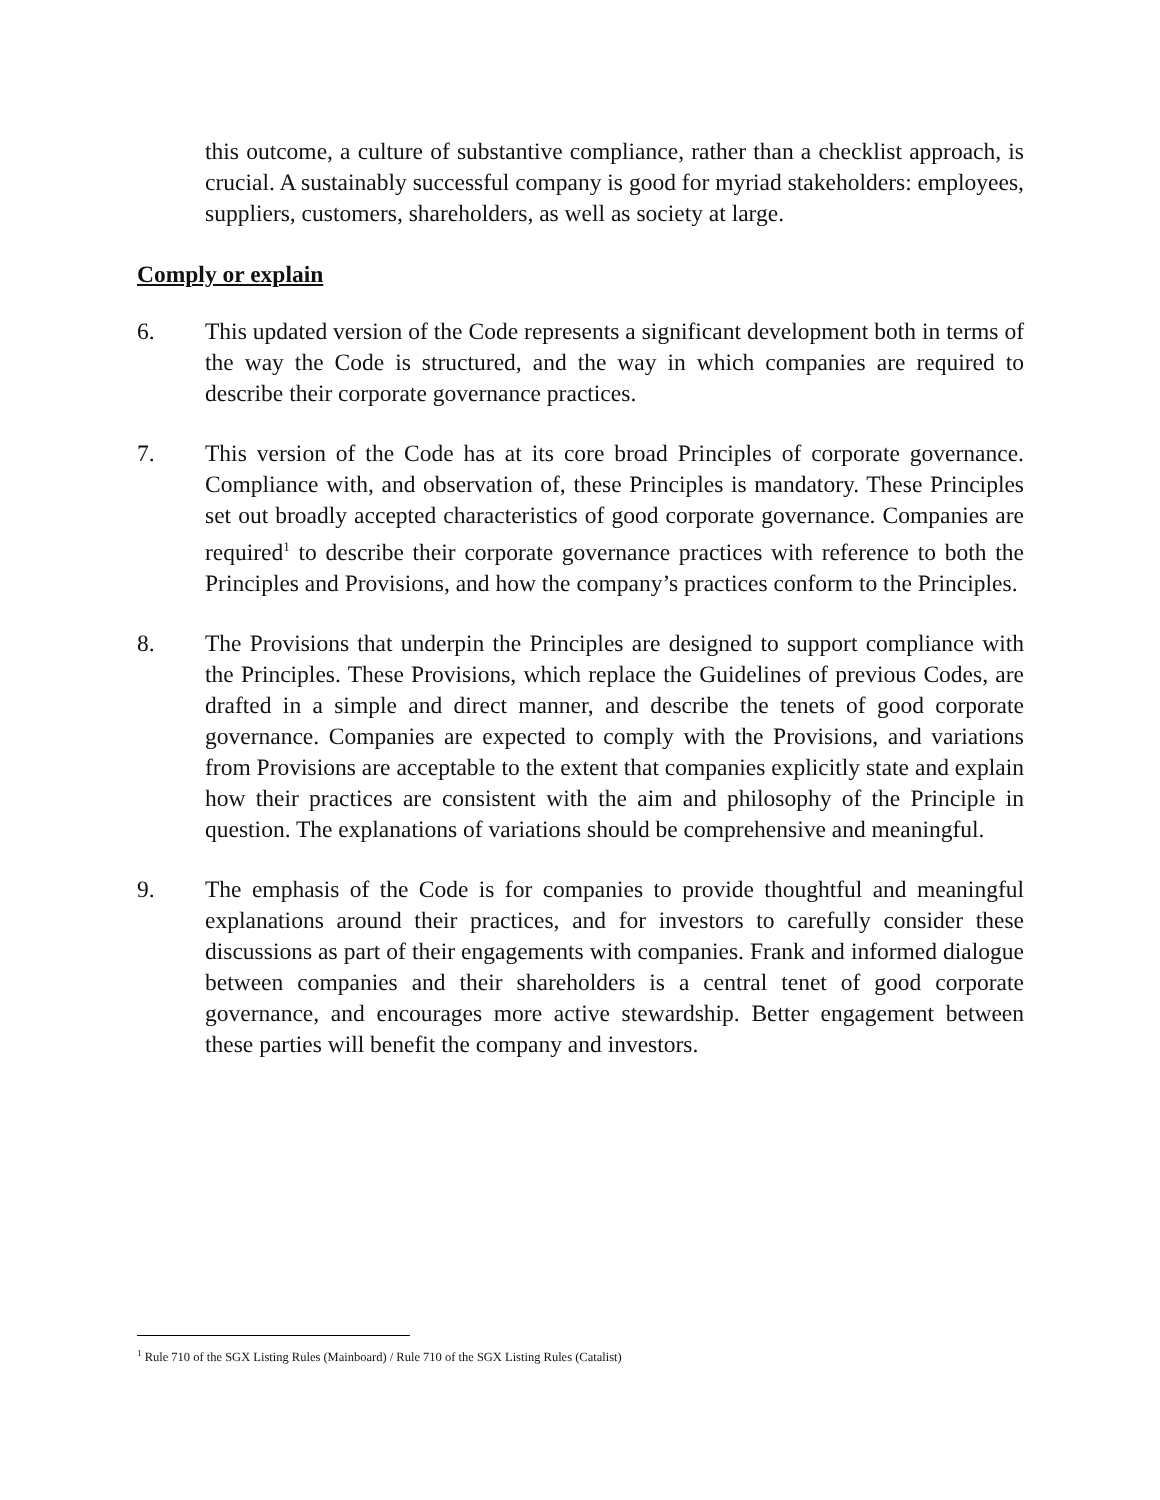this outcome, a culture of substantive compliance, rather than a checklist approach, is crucial. A sustainably successful company is good for myriad stakeholders: employees, suppliers, customers, shareholders, as well as society at large.
Comply or explain
6. This updated version of the Code represents a significant development both in terms of the way the Code is structured, and the way in which companies are required to describe their corporate governance practices.
7. This version of the Code has at its core broad Principles of corporate governance. Compliance with, and observation of, these Principles is mandatory. These Principles set out broadly accepted characteristics of good corporate governance. Companies are required<sup>1</sup> to describe their corporate governance practices with reference to both the Principles and Provisions, and how the company’s practices conform to the Principles.
8. The Provisions that underpin the Principles are designed to support compliance with the Principles. These Provisions, which replace the Guidelines of previous Codes, are drafted in a simple and direct manner, and describe the tenets of good corporate governance. Companies are expected to comply with the Provisions, and variations from Provisions are acceptable to the extent that companies explicitly state and explain how their practices are consistent with the aim and philosophy of the Principle in question. The explanations of variations should be comprehensive and meaningful.
9. The emphasis of the Code is for companies to provide thoughtful and meaningful explanations around their practices, and for investors to carefully consider these discussions as part of their engagements with companies. Frank and informed dialogue between companies and their shareholders is a central tenet of good corporate governance, and encourages more active stewardship. Better engagement between these parties will benefit the company and investors.
<sup>1</sup> Rule 710 of the SGX Listing Rules (Mainboard) / Rule 710 of the SGX Listing Rules (Catalist)